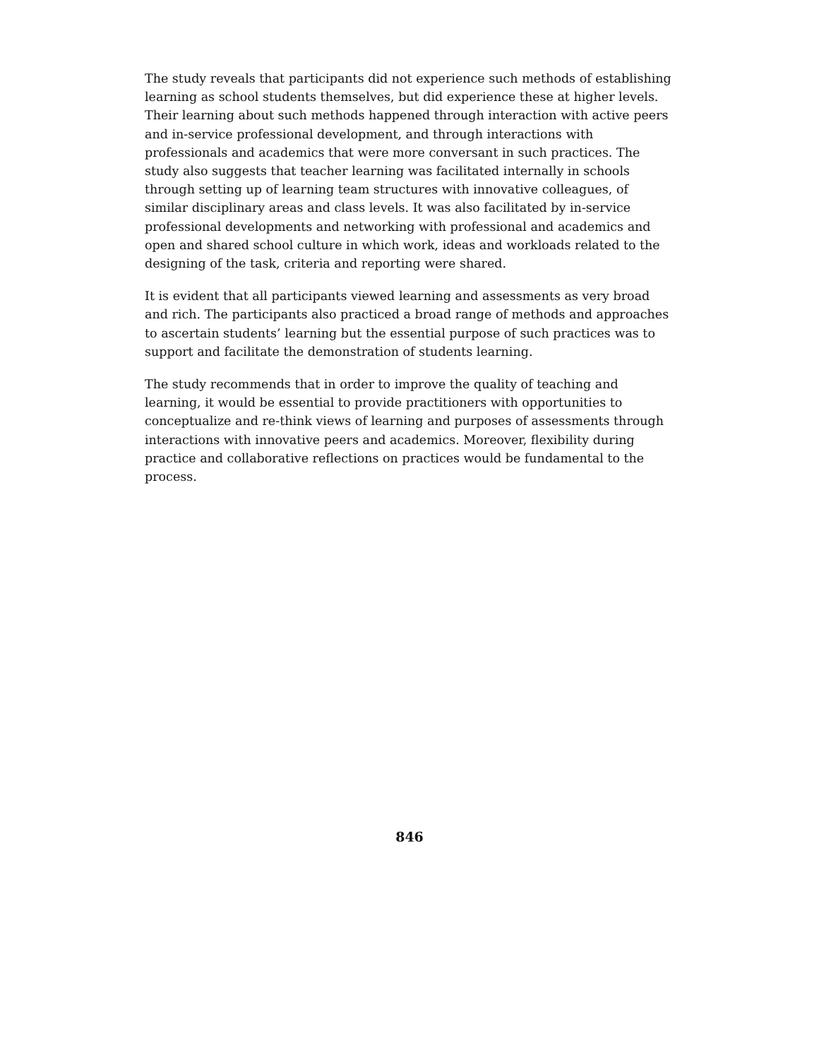The study reveals that participants did not experience such methods of establishing learning as school students themselves, but did experience these at higher levels. Their learning about such methods happened through interaction with active peers and in-service professional development, and through interactions with professionals and academics that were more conversant in such practices. The study also suggests that teacher learning was facilitated internally in schools through setting up of learning team structures with innovative colleagues, of similar disciplinary areas and class levels. It was also facilitated by in-service professional developments and networking with professional and academics and open and shared school culture in which work, ideas and workloads related to the designing of the task, criteria and reporting were shared.
It is evident that all participants viewed learning and assessments as very broad and rich. The participants also practiced a broad range of methods and approaches to ascertain students’ learning but the essential purpose of such practices was to support and facilitate the demonstration of students learning.
The study recommends that in order to improve the quality of teaching and learning, it would be essential to provide practitioners with opportunities to conceptualize and re-think views of learning and purposes of assessments through interactions with innovative peers and academics. Moreover, flexibility during practice and collaborative reflections on practices would be fundamental to the process.
846